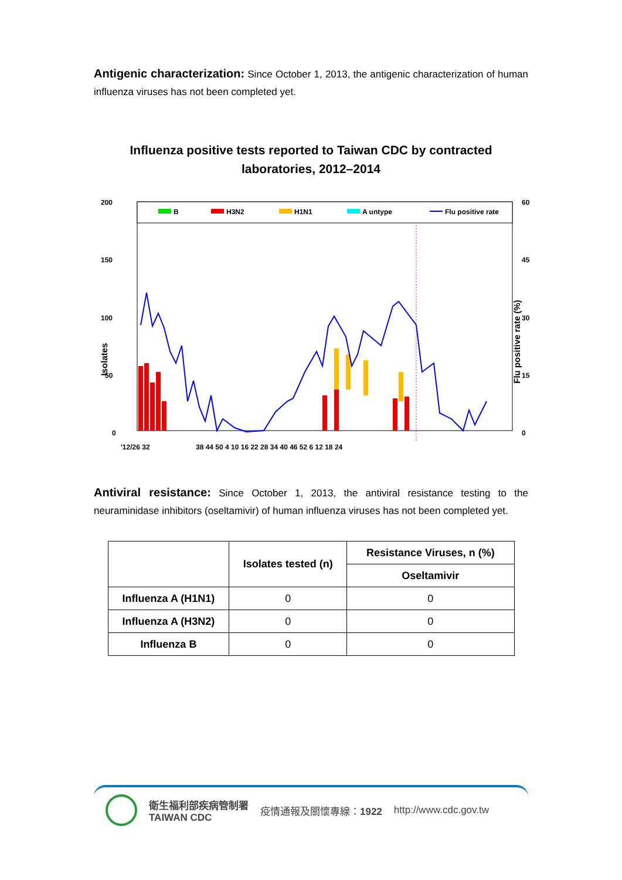Antigenic characterization: Since October 1, 2013, the antigenic characterization of human influenza viruses has not been completed yet.
Influenza positive tests reported to Taiwan CDC by contracted
laboratories, 2012–2014
B
H3N2
H1N1
A untype
Flu positive rate
200
150
100
50
0
60
45
30
15
0
'12/26 32
38 44 50 4 10 16 22 28 34 40 46 52 6 12 18 24
Isolates
Flu positive rate (%)
Antiviral resistance: Since October 1, 2013, the antiviral resistance testing to the neuraminidase inhibitors (oseltamivir) of human influenza viruses has not been completed yet.
| | Isolates tested (n) | Resistance Viruses, n (%) |
| --- | --- | --- |
| | | Oseltamivir |
| Influenza A (H1N1) | 0 | 0 |
| Influenza A (H3N2) | 0 | 0 |
| Influenza B | 0 | 0 |
衛生福利部疾病管制署
TAIWAN CDC
疫情通報及關懷專線：1922 http://www.cdc.gov.tw